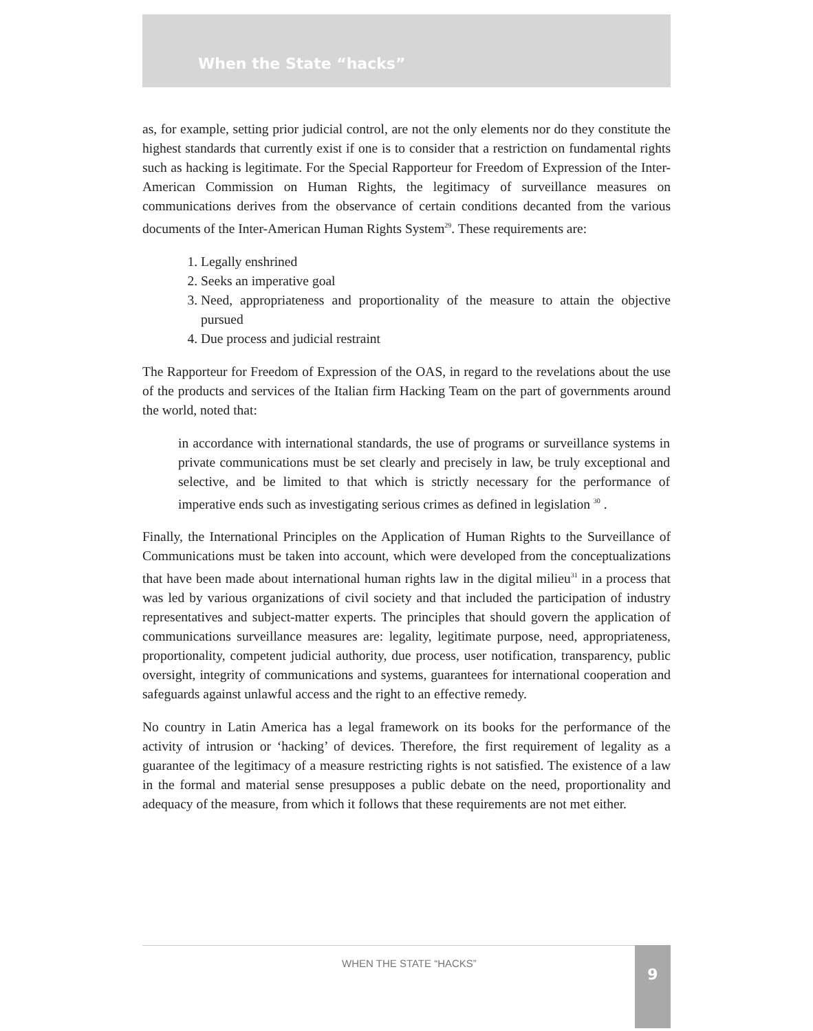When the State “hacks”
as, for example, setting prior judicial control, are not the only elements nor do they constitute the highest standards that currently exist if one is to consider that a restriction on fundamental rights such as hacking is legitimate. For the Special Rapporteur for Freedom of Expression of the Inter-American Commission on Human Rights, the legitimacy of surveillance measures on communications derives from the observance of certain conditions decanted from the various documents of the Inter-American Human Rights System<sup>29</sup>. These requirements are:
1. Legally enshrined
2. Seeks an imperative goal
3. Need, appropriateness and proportionality of the measure to attain the objective pursued
4. Due process and judicial restraint
The Rapporteur for Freedom of Expression of the OAS, in regard to the revelations about the use of the products and services of the Italian firm Hacking Team on the part of governments around the world, noted that:
in accordance with international standards, the use of programs or surveillance systems in private communications must be set clearly and precisely in law, be truly exceptional and selective, and be limited to that which is strictly necessary for the performance of imperative ends such as investigating serious crimes as defined in legislation <sup>30</sup> .
Finally, the International Principles on the Application of Human Rights to the Surveillance of Communications must be taken into account, which were developed from the conceptualizations that have been made about international human rights law in the digital milieu<sup>31</sup> in a process that was led by various organizations of civil society and that included the participation of industry representatives and subject-matter experts. The principles that should govern the application of communications surveillance measures are: legality, legitimate purpose, need, appropriateness, proportionality, competent judicial authority, due process, user notification, transparency, public oversight, integrity of communications and systems, guarantees for international cooperation and safeguards against unlawful access and the right to an effective remedy.
No country in Latin America has a legal framework on its books for the performance of the activity of intrusion or ‘hacking’ of devices. Therefore, the first requirement of legality as a guarantee of the legitimacy of a measure restricting rights is not satisfied. The existence of a law in the formal and material sense presupposes a public debate on the need, proportionality and adequacy of the measure, from which it follows that these requirements are not met either.
WHEN THE STATE “HACKS”
9